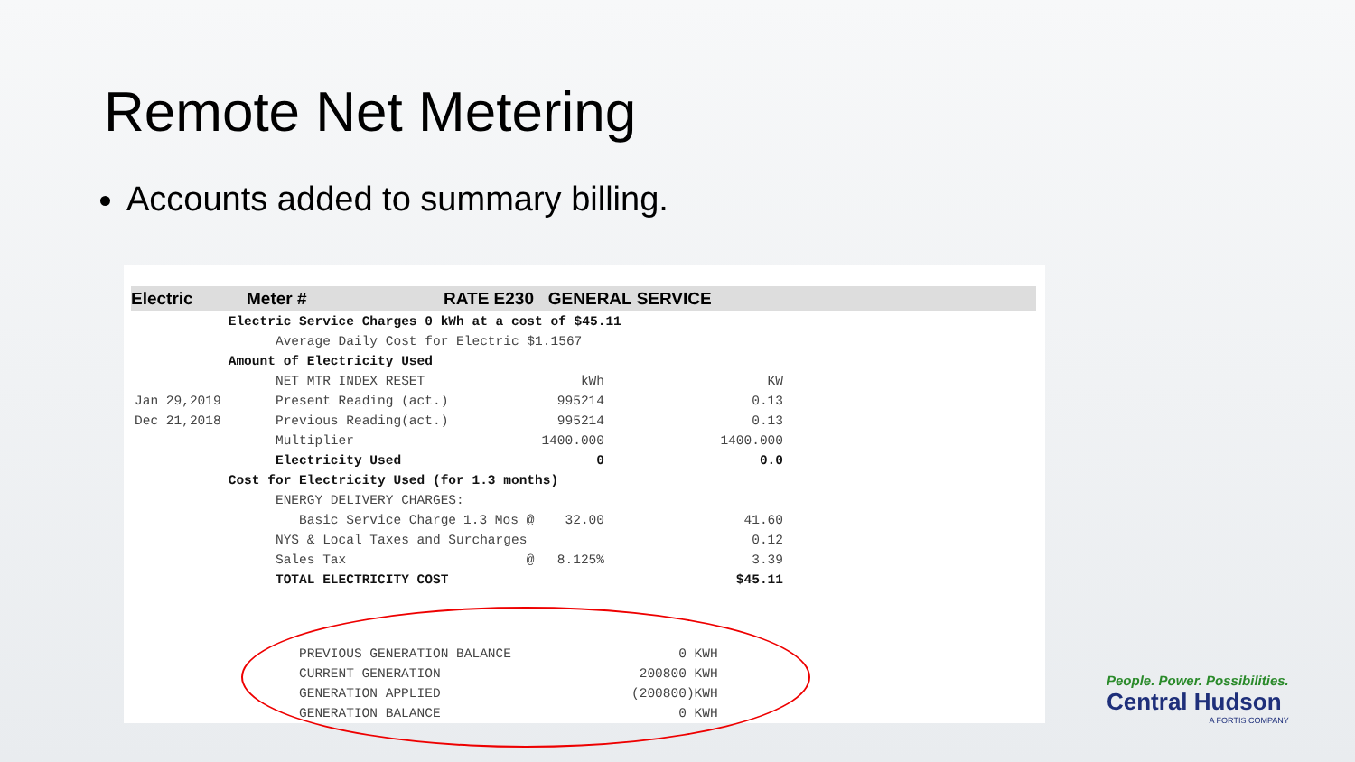Remote Net Metering
Accounts added to summary billing.
Electric Meter # RATE E230 GENERAL SERVICE
| | Electric Service Charges 0 kWh at a cost of $45.11 | | | |
| | Average Daily Cost for Electric $1.1567 | | | |
| | Amount of Electricity Used | | | |
| | NET MTR INDEX RESET | | kWh | KW |
| Jan 29,2019 | Present Reading (act.) | | 995214 | 0.13 |
| Dec 21,2018 | Previous Reading(act.) | | 995214 | 0.13 |
| | Multiplier | | 1400.000 | 1400.000 |
| | Electricity Used | | 0 | 0.0 |
| | Cost for Electricity Used (for 1.3 months) | | | |
| | ENERGY DELIVERY CHARGES: | | | |
| | Basic Service Charge | 1.3 Mos @ | 32.00 | 41.60 |
| | NYS & Local Taxes and Surcharges | | | 0.12 |
| | Sales Tax | @ | 8.125% | 3.39 |
| | TOTAL ELECTRICITY COST | | | $45.11 |
| PREVIOUS GENERATION BALANCE | 0 KWH |
| CURRENT GENERATION | 200800 KWH |
| GENERATION APPLIED | (200800)KWH |
| GENERATION BALANCE | 0 KWH |
People. Power. Possibilities.
Central Hudson
A FORTIS COMPANY